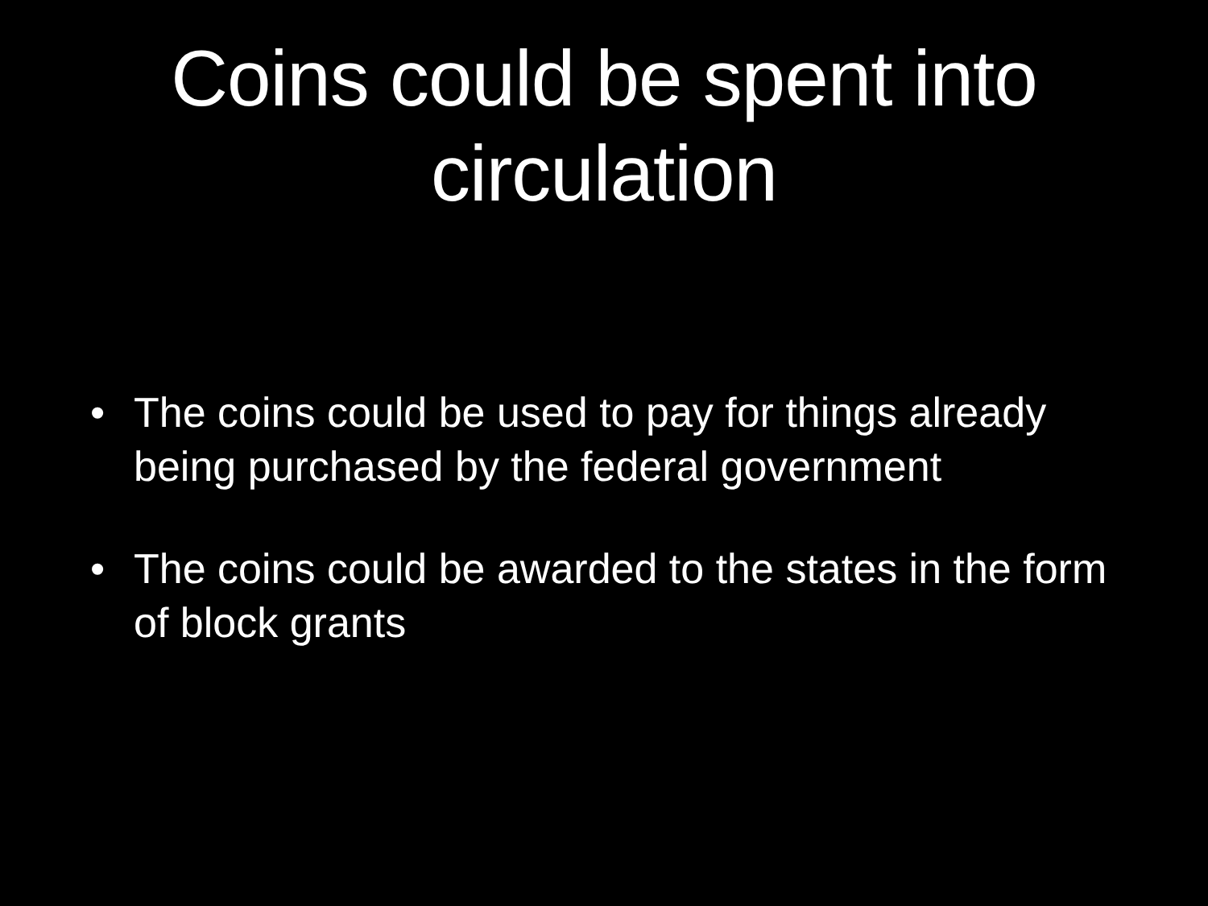Coins could be spent into
circulation
• The coins could be used to pay for things already being purchased by the federal government
• The coins could be awarded to the states in the form of block grants